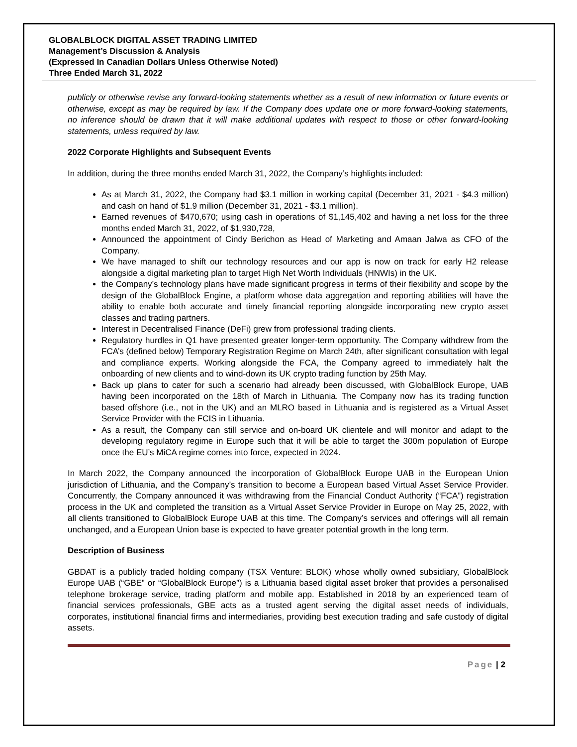GLOBALBLOCK DIGITAL ASSET TRADING LIMITED
Management’s Discussion & Analysis
(Expressed In Canadian Dollars Unless Otherwise Noted)
Three Ended March 31, 2022
publicly or otherwise revise any forward-looking statements whether as a result of new information or future events or otherwise, except as may be required by law. If the Company does update one or more forward-looking statements, no inference should be drawn that it will make additional updates with respect to those or other forward-looking statements, unless required by law.
2022 Corporate Highlights and Subsequent Events
In addition, during the three months ended March 31, 2022, the Company’s highlights included:
As at March 31, 2022, the Company had $3.1 million in working capital (December 31, 2021 - $4.3 million) and cash on hand of $1.9 million (December 31, 2021 - $3.1 million).
Earned revenues of $470,670; using cash in operations of $1,145,402 and having a net loss for the three months ended March 31, 2022, of $1,930,728,
Announced the appointment of Cindy Berichon as Head of Marketing and Amaan Jalwa as CFO of the Company.
We have managed to shift our technology resources and our app is now on track for early H2 release alongside a digital marketing plan to target High Net Worth Individuals (HNWIs) in the UK.
the Company’s technology plans have made significant progress in terms of their flexibility and scope by the design of the GlobalBlock Engine, a platform whose data aggregation and reporting abilities will have the ability to enable both accurate and timely financial reporting alongside incorporating new crypto asset classes and trading partners.
Interest in Decentralised Finance (DeFi) grew from professional trading clients.
Regulatory hurdles in Q1 have presented greater longer-term opportunity. The Company withdrew from the FCA’s (defined below) Temporary Registration Regime on March 24th, after significant consultation with legal and compliance experts. Working alongside the FCA, the Company agreed to immediately halt the onboarding of new clients and to wind-down its UK crypto trading function by 25th May.
Back up plans to cater for such a scenario had already been discussed, with GlobalBlock Europe, UAB having been incorporated on the 18th of March in Lithuania. The Company now has its trading function based offshore (i.e., not in the UK) and an MLRO based in Lithuania and is registered as a Virtual Asset Service Provider with the FCIS in Lithuania.
As a result, the Company can still service and on-board UK clientele and will monitor and adapt to the developing regulatory regime in Europe such that it will be able to target the 300m population of Europe once the EU’s MiCA regime comes into force, expected in 2024.
In March 2022, the Company announced the incorporation of GlobalBlock Europe UAB in the European Union jurisdiction of Lithuania, and the Company’s transition to become a European based Virtual Asset Service Provider. Concurrently, the Company announced it was withdrawing from the Financial Conduct Authority (“FCA”) registration process in the UK and completed the transition as a Virtual Asset Service Provider in Europe on May 25, 2022, with all clients transitioned to GlobalBlock Europe UAB at this time. The Company’s services and offerings will all remain unchanged, and a European Union base is expected to have greater potential growth in the long term.
Description of Business
GBDAT is a publicly traded holding company (TSX Venture: BLOK) whose wholly owned subsidiary, GlobalBlock Europe UAB (“GBE” or “GlobalBlock Europe”) is a Lithuania based digital asset broker that provides a personalised telephone brokerage service, trading platform and mobile app. Established in 2018 by an experienced team of financial services professionals, GBE acts as a trusted agent serving the digital asset needs of individuals, corporates, institutional financial firms and intermediaries, providing best execution trading and safe custody of digital assets.
Page | 2